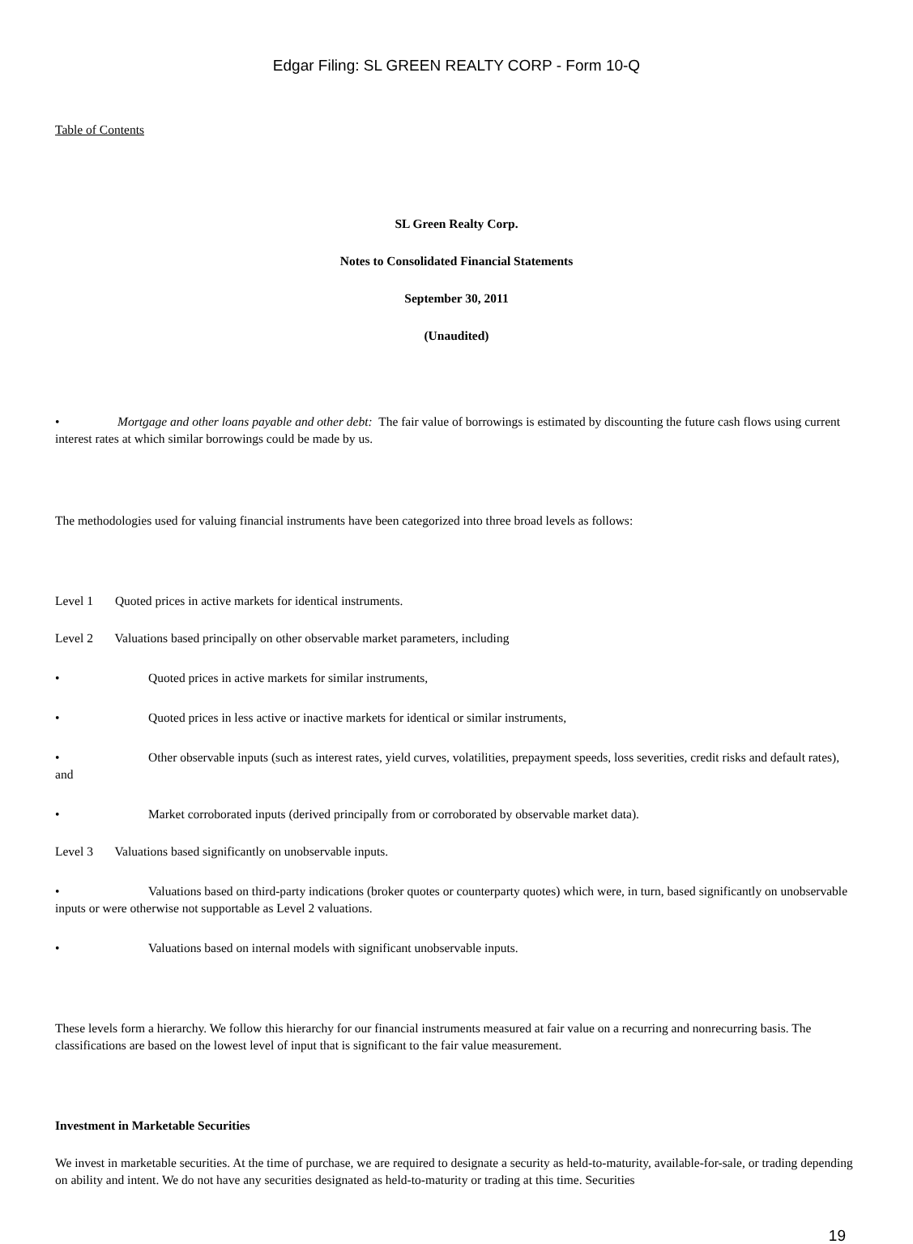Edgar Filing: SL GREEN REALTY CORP - Form 10-Q
Table of Contents
SL Green Realty Corp.
Notes to Consolidated Financial Statements
September 30, 2011
(Unaudited)
• Mortgage and other loans payable and other debt: The fair value of borrowings is estimated by discounting the future cash flows using current interest rates at which similar borrowings could be made by us.
The methodologies used for valuing financial instruments have been categorized into three broad levels as follows:
Level 1 Quoted prices in active markets for identical instruments.
Level 2 Valuations based principally on other observable market parameters, including
• Quoted prices in active markets for similar instruments,
• Quoted prices in less active or inactive markets for identical or similar instruments,
• Other observable inputs (such as interest rates, yield curves, volatilities, prepayment speeds, loss severities, credit risks and default rates), and
• Market corroborated inputs (derived principally from or corroborated by observable market data).
Level 3 Valuations based significantly on unobservable inputs.
• Valuations based on third-party indications (broker quotes or counterparty quotes) which were, in turn, based significantly on unobservable inputs or were otherwise not supportable as Level 2 valuations.
• Valuations based on internal models with significant unobservable inputs.
These levels form a hierarchy. We follow this hierarchy for our financial instruments measured at fair value on a recurring and nonrecurring basis. The classifications are based on the lowest level of input that is significant to the fair value measurement.
Investment in Marketable Securities
We invest in marketable securities. At the time of purchase, we are required to designate a security as held-to-maturity, available-for-sale, or trading depending on ability and intent. We do not have any securities designated as held-to-maturity or trading at this time. Securities
19